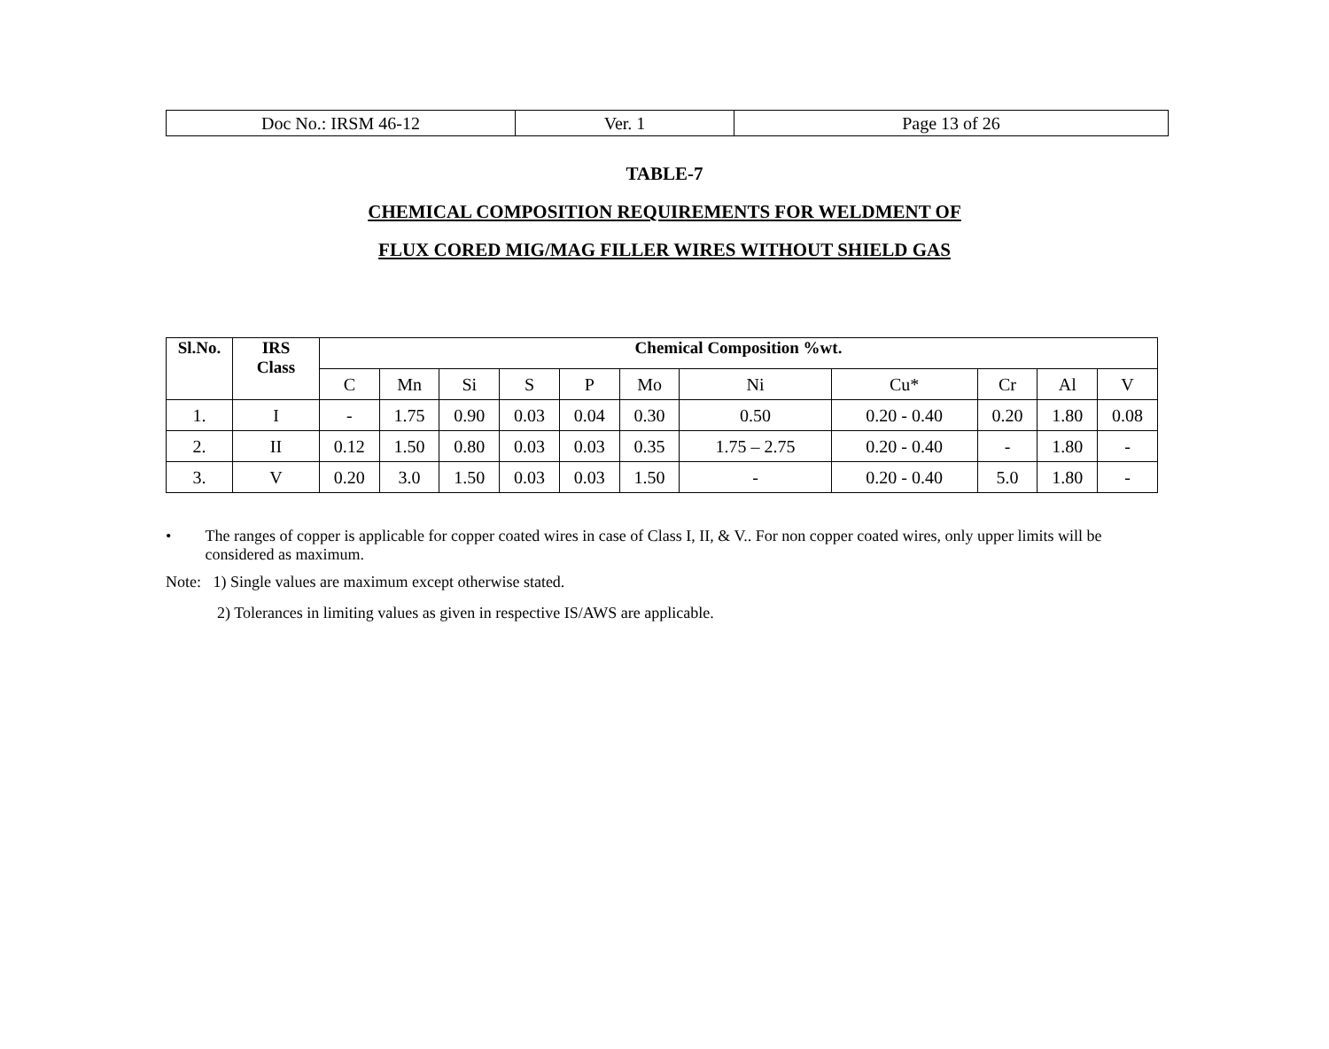| Doc No.: IRSM 46-12 | Ver. 1 | Page 13 of 26 |
TABLE-7
CHEMICAL COMPOSITION REQUIREMENTS FOR WELDMENT OF
FLUX CORED MIG/MAG FILLER WIRES WITHOUT SHIELD GAS
| Sl.No. | IRS Class | Chemical Composition %wt. | | | | | | | | | | |
| --- | --- | --- | --- | --- | --- | --- | --- | --- | --- | --- | --- | --- |
| | | C | Mn | Si | S | P | Mo | Ni | Cu* | Cr | Al | V |
| 1. | I | - | 1.75 | 0.90 | 0.03 | 0.04 | 0.30 | 0.50 | 0.20 - 0.40 | 0.20 | 1.80 | 0.08 |
| 2. | II | 0.12 | 1.50 | 0.80 | 0.03 | 0.03 | 0.35 | 1.75 – 2.75 | 0.20 - 0.40 | - | 1.80 | - |
| 3. | V | 0.20 | 3.0 | 1.50 | 0.03 | 0.03 | 1.50 | - | 0.20 - 0.40 | 5.0 | 1.80 | - |
• The ranges of copper is applicable for copper coated wires in case of Class I, II, & V.. For non copper coated wires, only upper limits will be considered as maximum.
Note: 1) Single values are maximum except otherwise stated.
2) Tolerances in limiting values as given in respective IS/AWS are applicable.